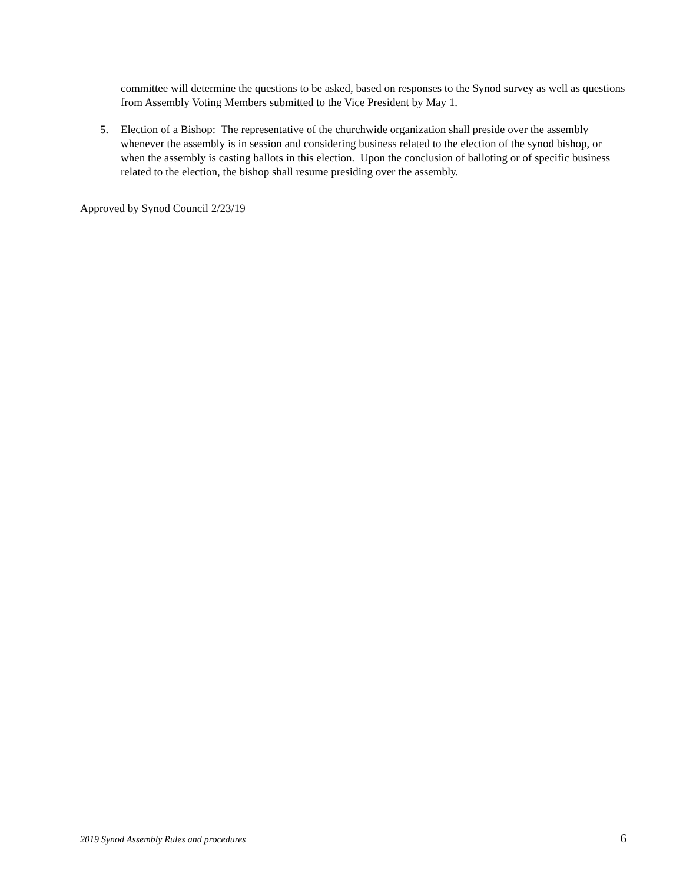committee will determine the questions to be asked, based on responses to the Synod survey as well as questions from Assembly Voting Members submitted to the Vice President by May 1.
5. Election of a Bishop: The representative of the churchwide organization shall preside over the assembly whenever the assembly is in session and considering business related to the election of the synod bishop, or when the assembly is casting ballots in this election. Upon the conclusion of balloting or of specific business related to the election, the bishop shall resume presiding over the assembly.
Approved by Synod Council 2/23/19
2019 Synod Assembly Rules and procedures 6